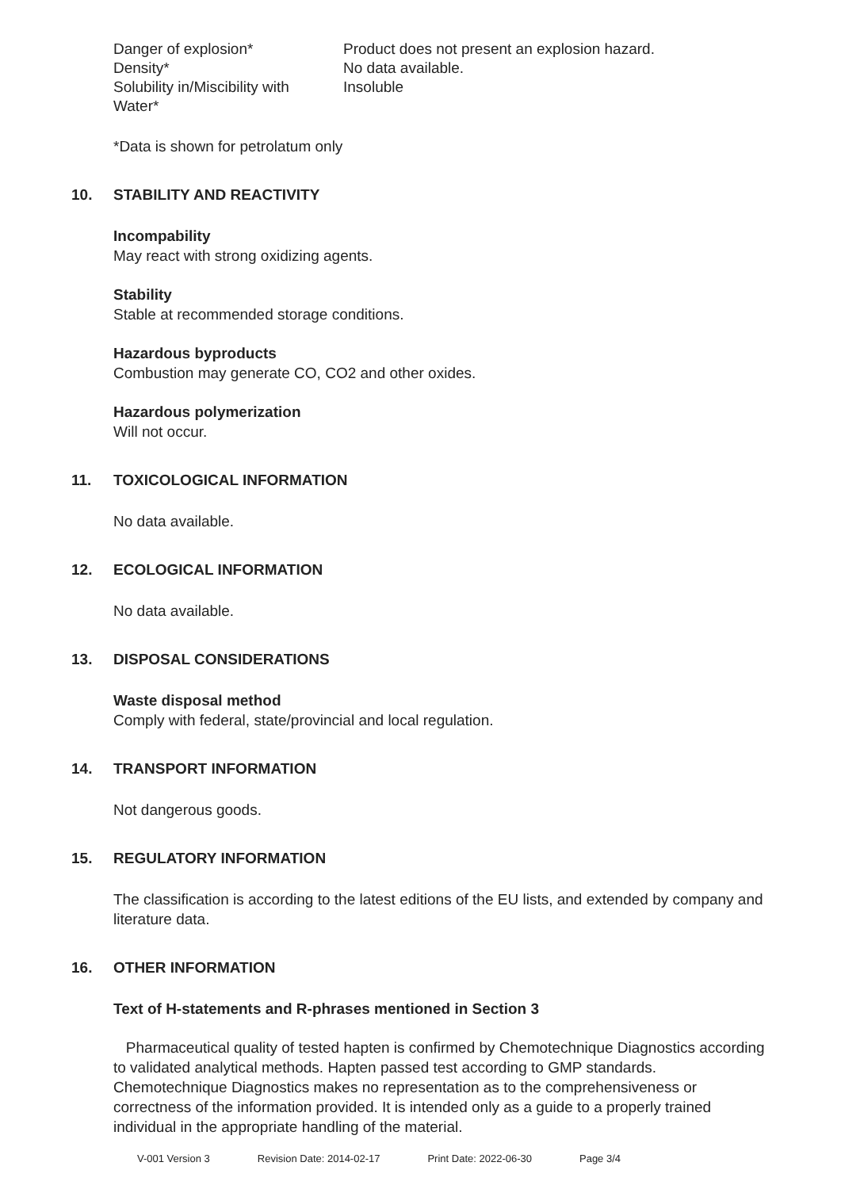Danger of explosion* Product does not present an explosion hazard.
Density* No data available.
Solubility in/Miscibility with
Water*
Insoluble
*Data is shown for petrolatum only
10. STABILITY AND REACTIVITY
Incompability
May react with strong oxidizing agents.
Stability
Stable at recommended storage conditions.
Hazardous byproducts
Combustion may generate CO, CO2 and other oxides.
Hazardous polymerization
Will not occur.
11. TOXICOLOGICAL INFORMATION
No data available.
12. ECOLOGICAL INFORMATION
No data available.
13. DISPOSAL CONSIDERATIONS
Waste disposal method
Comply with federal, state/provincial and local regulation.
14. TRANSPORT INFORMATION
Not dangerous goods.
15. REGULATORY INFORMATION
The classification is according to the latest editions of the EU lists, and extended by company and literature data.
16. OTHER INFORMATION
Text of H-statements and R-phrases mentioned in Section 3
Pharmaceutical quality of tested hapten is confirmed by Chemotechnique Diagnostics according to validated analytical methods. Hapten passed test according to GMP standards. Chemotechnique Diagnostics makes no representation as to the comprehensiveness or correctness of the information provided. It is intended only as a guide to a properly trained individual in the appropriate handling of the material.
V-001 Version 3 Revision Date: 2014-02-17 Print Date: 2022-06-30 Page 3/4